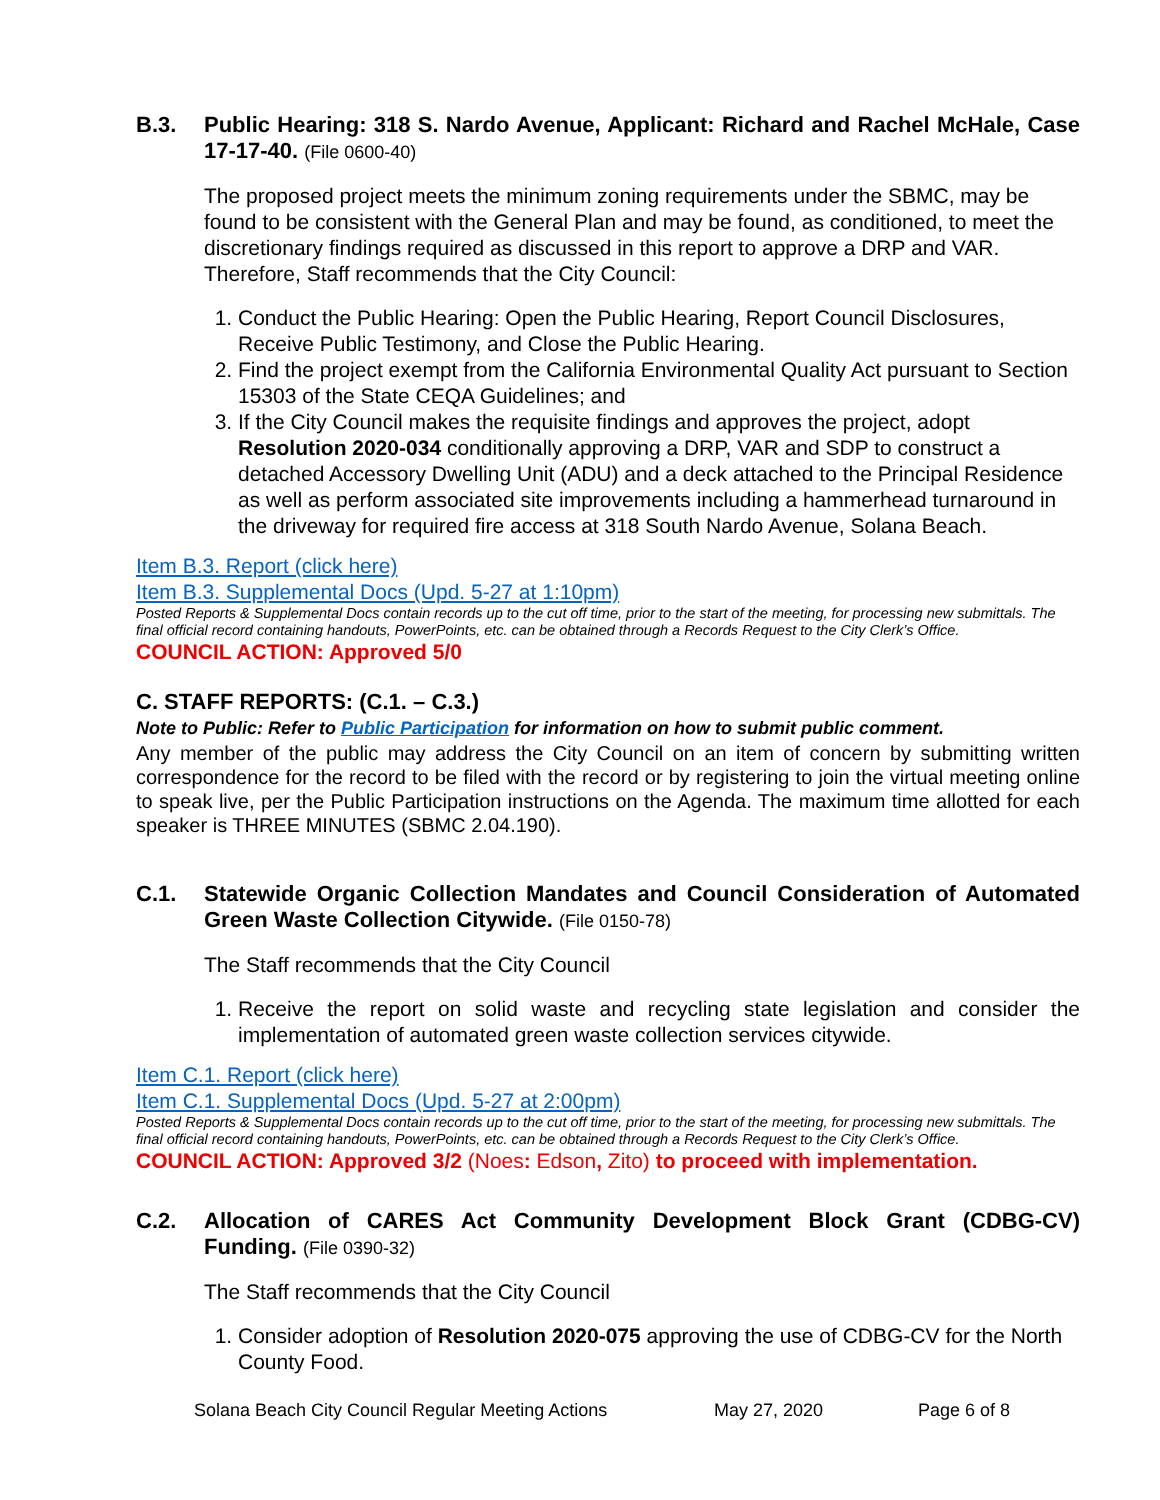B.3. Public Hearing: 318 S. Nardo Avenue, Applicant: Richard and Rachel McHale, Case 17-17-40. (File 0600-40)
The proposed project meets the minimum zoning requirements under the SBMC, may be found to be consistent with the General Plan and may be found, as conditioned, to meet the discretionary findings required as discussed in this report to approve a DRP and VAR. Therefore, Staff recommends that the City Council:
1. Conduct the Public Hearing: Open the Public Hearing, Report Council Disclosures, Receive Public Testimony, and Close the Public Hearing.
2. Find the project exempt from the California Environmental Quality Act pursuant to Section 15303 of the State CEQA Guidelines; and
3. If the City Council makes the requisite findings and approves the project, adopt Resolution 2020-034 conditionally approving a DRP, VAR and SDP to construct a detached Accessory Dwelling Unit (ADU) and a deck attached to the Principal Residence as well as perform associated site improvements including a hammerhead turnaround in the driveway for required fire access at 318 South Nardo Avenue, Solana Beach.
Item B.3. Report (click here)
Item B.3. Supplemental Docs (Upd. 5-27 at 1:10pm)
Posted Reports & Supplemental Docs contain records up to the cut off time, prior to the start of the meeting, for processing new submittals. The final official record containing handouts, PowerPoints, etc. can be obtained through a Records Request to the City Clerk’s Office.
COUNCIL ACTION: Approved 5/0
C. STAFF REPORTS: (C.1. – C.3.)
Note to Public: Refer to Public Participation for information on how to submit public comment.
Any member of the public may address the City Council on an item of concern by submitting written correspondence for the record to be filed with the record or by registering to join the virtual meeting online to speak live, per the Public Participation instructions on the Agenda. The maximum time allotted for each speaker is THREE MINUTES (SBMC 2.04.190).
C.1. Statewide Organic Collection Mandates and Council Consideration of Automated Green Waste Collection Citywide. (File 0150-78)
The Staff recommends that the City Council
1. Receive the report on solid waste and recycling state legislation and consider the implementation of automated green waste collection services citywide.
Item C.1. Report (click here)
Item C.1. Supplemental Docs (Upd. 5-27 at 2:00pm)
Posted Reports & Supplemental Docs contain records up to the cut off time, prior to the start of the meeting, for processing new submittals. The final official record containing handouts, PowerPoints, etc. can be obtained through a Records Request to the City Clerk’s Office.
COUNCIL ACTION: Approved 3/2 (Noes: Edson, Zito) to proceed with implementation.
C.2. Allocation of CARES Act Community Development Block Grant (CDBG-CV) Funding. (File 0390-32)
The Staff recommends that the City Council
1. Consider adoption of Resolution 2020-075 approving the use of CDBG-CV for the North County Food.
Solana Beach City Council Regular Meeting Actions May 27, 2020 Page 6 of 8